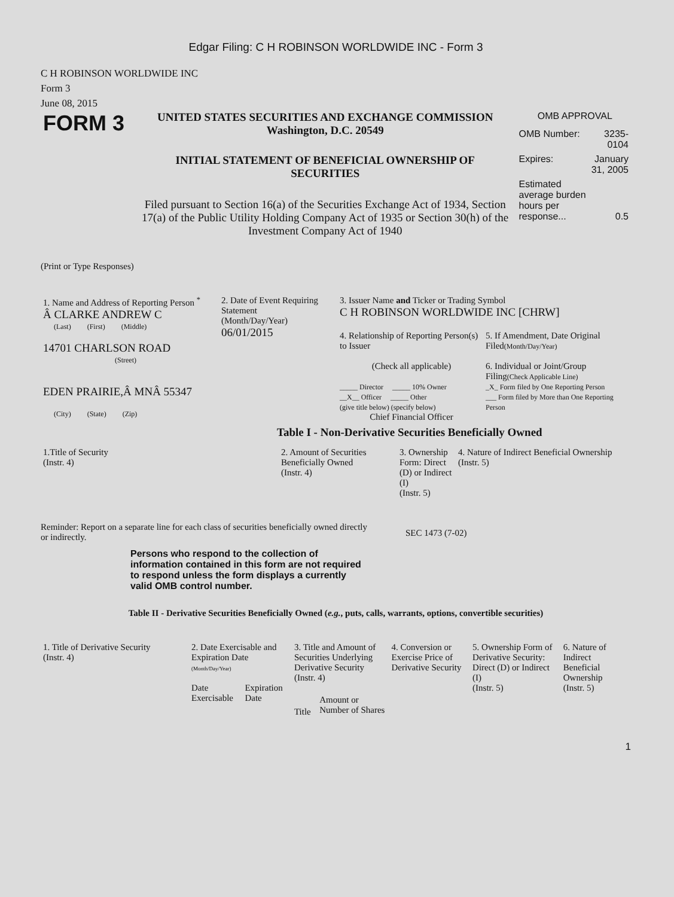Edgar Filing: C H ROBINSON WORLDWIDE INC - Form 3
C H ROBINSON WORLDWIDE INC
Form 3
June 08, 2015
FORM 3
UNITED STATES SECURITIES AND EXCHANGE COMMISSION
Washington, D.C. 20549
INITIAL STATEMENT OF BENEFICIAL OWNERSHIP OF SECURITIES
Filed pursuant to Section 16(a) of the Securities Exchange Act of 1934, Section 17(a) of the Public Utility Holding Company Act of 1935 or Section 30(h) of the Investment Company Act of 1940
OMB APPROVAL
| OMB Number: | 3235-0104 |
| Expires: | January 31, 2005 |
| Estimated average burden hours per response... | 0.5 |
(Print or Type Responses)
| 1. Name and Address of Reporting Person <sup>*</sup> Â CLARKE ANDREW C (Last) (First) (Middle) 14701 CHARLSON ROAD (Street) EDEN PRAIRIE,Â MNÂ 55347 (City) (State) (Zip) | 2. Date of Event Requiring Statement (Month/Day/Year) 06/01/2015 | 3. Issuer Name and Ticker or Trading Symbol C H ROBINSON WORLDWIDE INC [CHRW] / 4. Relationship of Reporting Person(s) to Issuer (Check all applicable) _____ Director _____ 10% Owner __X__ Officer _____ Other (give title below) (specify below) Chief Financial Officer / 5. If Amendment, Date Original Filed (Month/Day/Year) 6. Individual or Joint/Group Filing (Check Applicable Line) _X_ Form filed by One Reporting Person ___ Form filed by More than One Reporting Person / |
Table I - Non-Derivative Securities Beneficially Owned
| | 1.Title of Security (Instr. 4) | 2. Amount of Securities Beneficially Owned (Instr. 4) | 3. Ownership Form: Direct (D) or Indirect (I) (Instr. 5) | 4. Nature of Indirect Beneficial Ownership (Instr. 5) |
Reminder: Report on a separate line for each class of securities beneficially owned directly or indirectly.
SEC 1473 (7-02)
Persons who respond to the collection of information contained in this form are not required to respond unless the form displays a currently valid OMB control number.
Table II - Derivative Securities Beneficially Owned (e.g., puts, calls, warrants, options, convertible securities)
| 1. Title of Derivative Security (Instr. 4) | 2. Date Exercisable and Expiration Date (Month/Day/Year) | | 3. Title and Amount of Securities Underlying Derivative Security (Instr. 4) | | 4. Conversion or Exercise Price of Derivative Security | 5. Ownership Form of Derivative Security: Direct (D) or Indirect (I) (Instr. 5) | 6. Nature of Indirect Beneficial Ownership (Instr. 5) |
| | Date Exercisable | Expiration Date | Title | Amount or Number of Shares | | | |
1